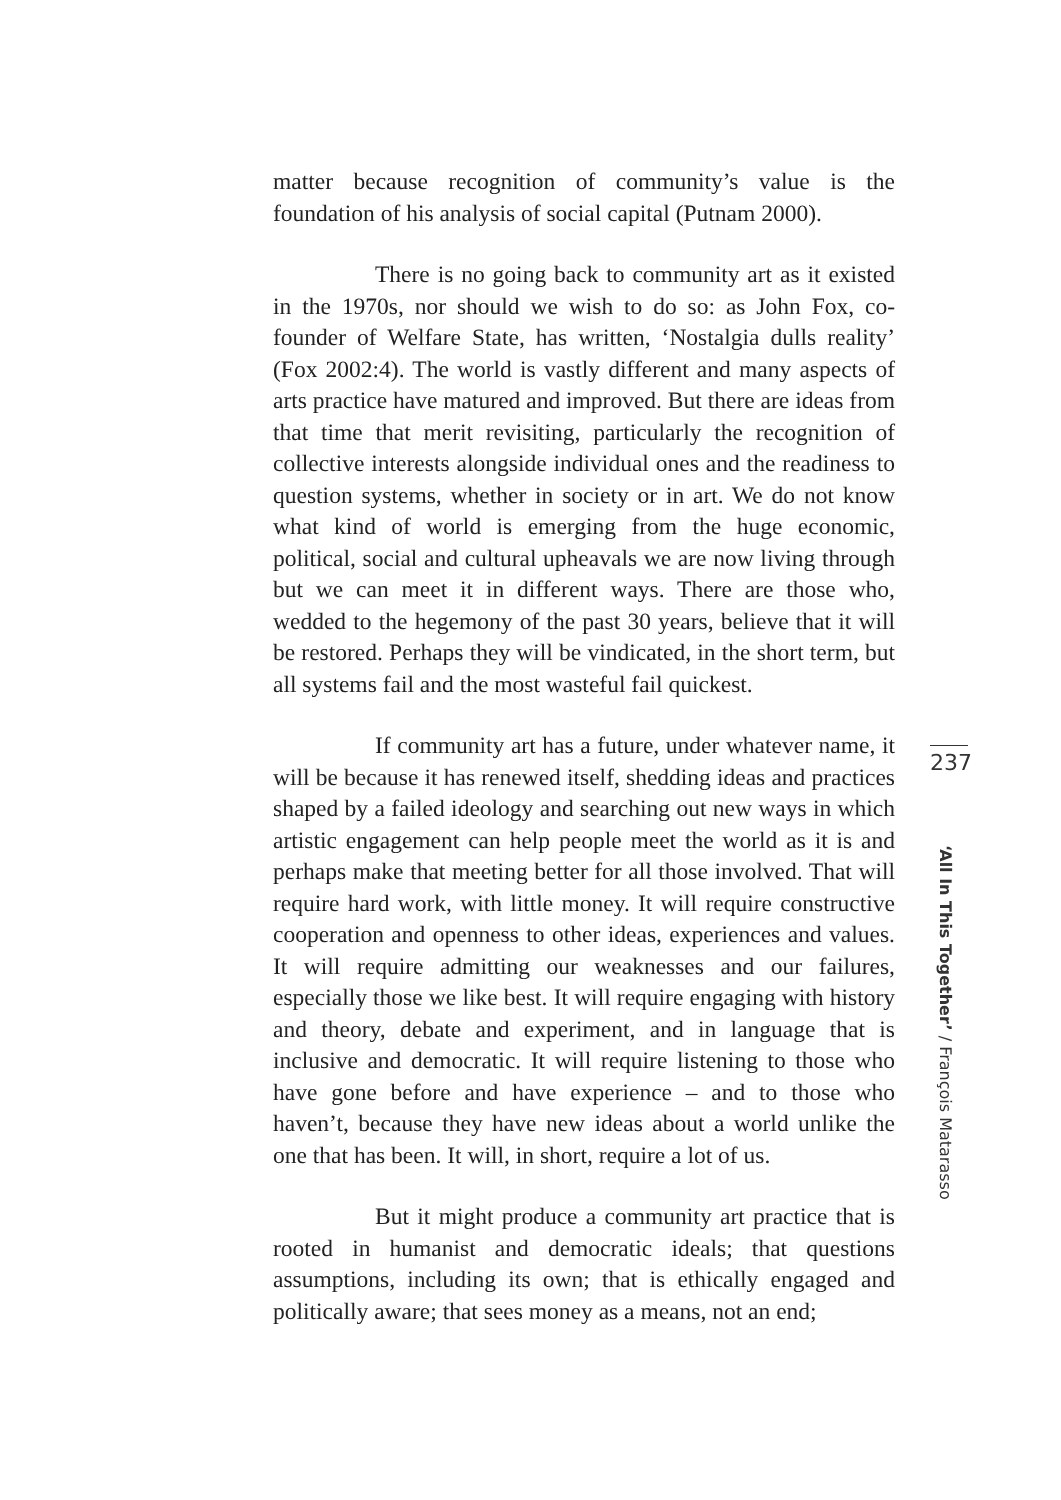matter because recognition of community’s value is the foundation of his analysis of social capital (Putnam 2000).
There is no going back to community art as it existed in the 1970s, nor should we wish to do so: as John Fox, co-founder of Welfare State, has written, ‘Nostalgia dulls reality’ (Fox 2002:4). The world is vastly different and many aspects of arts practice have matured and improved. But there are ideas from that time that merit revisiting, particularly the recognition of collective interests alongside individual ones and the readiness to question systems, whether in society or in art. We do not know what kind of world is emerging from the huge economic, political, social and cultural upheavals we are now living through but we can meet it in different ways. There are those who, wedded to the hegemony of the past 30 years, believe that it will be restored. Perhaps they will be vindicated, in the short term, but all systems fail and the most wasteful fail quickest.
If community art has a future, under whatever name, it will be because it has renewed itself, shedding ideas and practices shaped by a failed ideology and searching out new ways in which artistic engagement can help people meet the world as it is and perhaps make that meeting better for all those involved. That will require hard work, with little money. It will require constructive cooperation and openness to other ideas, experiences and values. It will require admitting our weaknesses and our failures, especially those we like best. It will require engaging with history and theory, debate and experiment, and in language that is inclusive and democratic. It will require listening to those who have gone before and have experience – and to those who haven’t, because they have new ideas about a world unlike the one that has been. It will, in short, require a lot of us.
But it might produce a community art practice that is rooted in humanist and democratic ideals; that questions assumptions, including its own; that is ethically engaged and politically aware; that sees money as a means, not an end;
237
‘All In This Together’ / François Matarasso